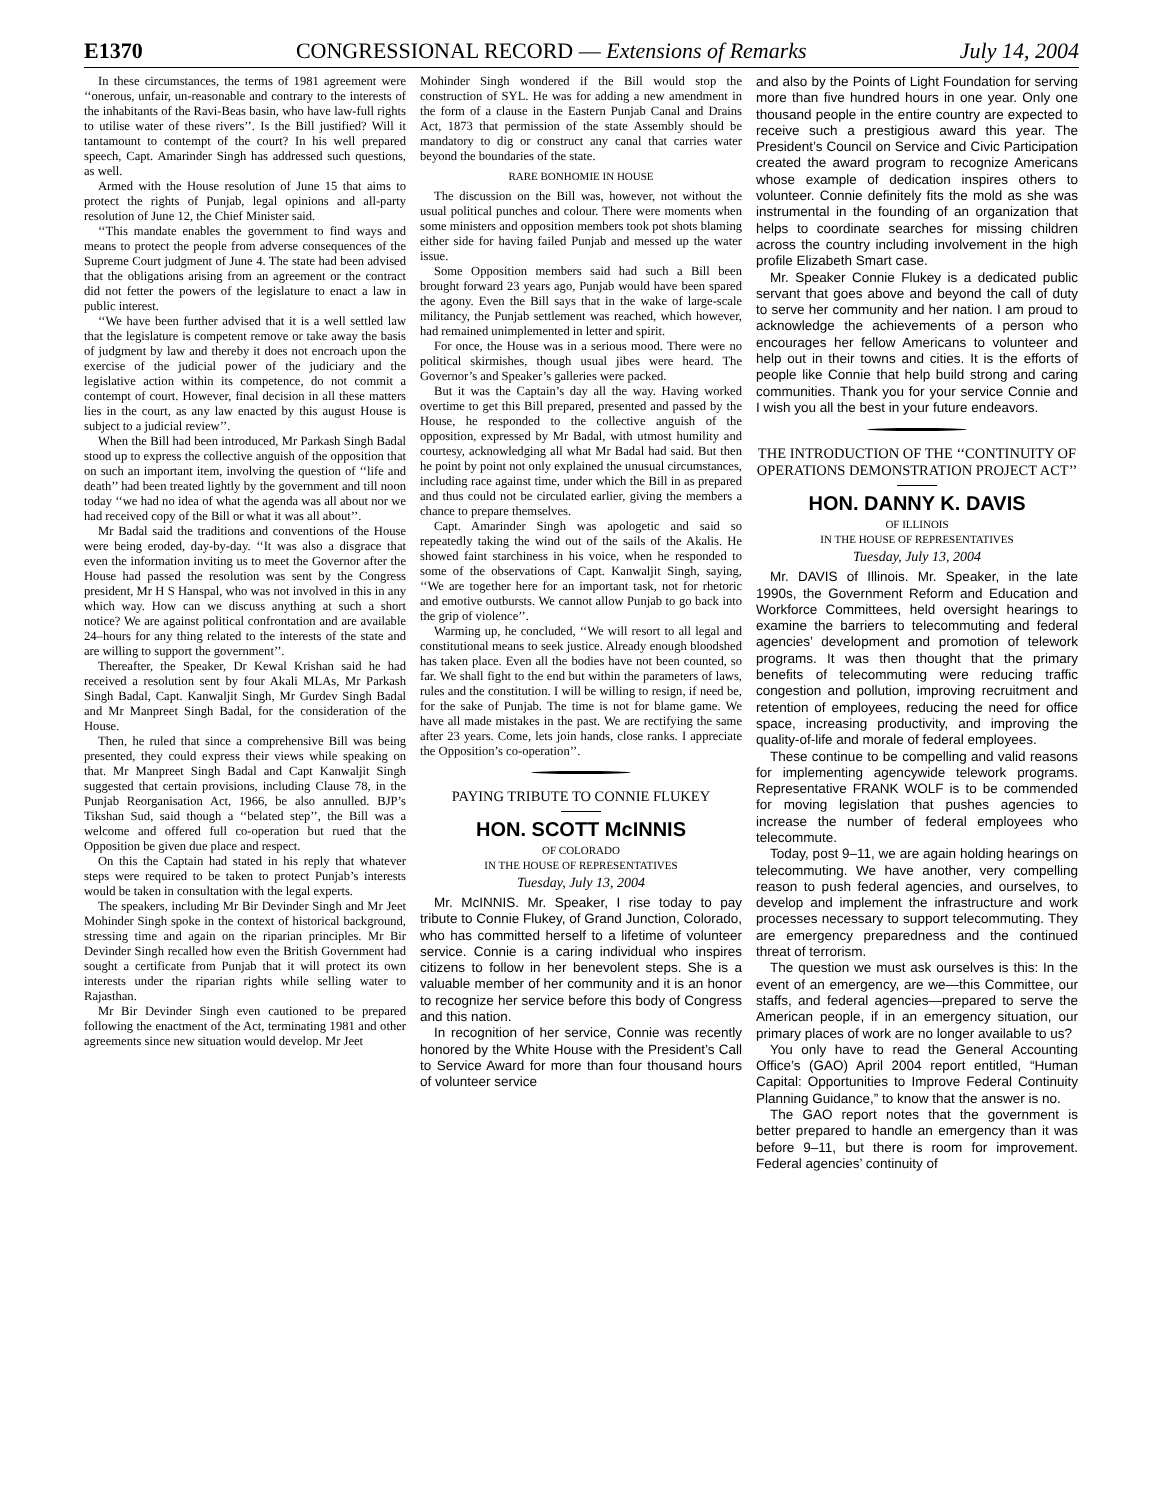E1370 CONGRESSIONAL RECORD — Extensions of Remarks July 14, 2004
In these circumstances, the terms of 1981 agreement were ‘‘onerous, unfair, un-reasonable and contrary to the interests of the inhabitants of the Ravi-Beas basin, who have law-full rights to utilise water of these rivers’’. Is the Bill justified? Will it tantamount to contempt of the court? In his well prepared speech, Capt. Amarinder Singh has addressed such questions, as well.
Armed with the House resolution of June 15 that aims to protect the rights of Punjab, legal opinions and all-party resolution of June 12, the Chief Minister said.
‘‘This mandate enables the government to find ways and means to protect the people from adverse consequences of the Supreme Court judgment of June 4. The state had been advised that the obligations arising from an agreement or the contract did not fetter the powers of the legislature to enact a law in public interest.
‘‘We have been further advised that it is a well settled law that the legislature is competent remove or take away the basis of judgment by law and thereby it does not encroach upon the exercise of the judicial power of the judiciary and the legislative action within its competence, do not commit a contempt of court. However, final decision in all these matters lies in the court, as any law enacted by this august House is subject to a judicial review’’.
When the Bill had been introduced, Mr Parkash Singh Badal stood up to express the collective anguish of the opposition that on such an important item, involving the question of ‘‘life and death’’ had been treated lightly by the government and till noon today ‘‘we had no idea of what the agenda was all about nor we had received copy of the Bill or what it was all about’’.
Mr Badal said the traditions and conventions of the House were being eroded, day-by-day. ‘‘It was also a disgrace that even the information inviting us to meet the Governor after the House had passed the resolution was sent by the Congress president, Mr H S Hanspal, who was not involved in this in any which way. How can we discuss anything at such a short notice? We are against political confrontation and are available 24–hours for any thing related to the interests of the state and are willing to support the government’’.
Thereafter, the Speaker, Dr Kewal Krishan said he had received a resolution sent by four Akali MLAs, Mr Parkash Singh Badal, Capt. Kanwaljit Singh, Mr Gurdev Singh Badal and Mr Manpreet Singh Badal, for the consideration of the House.
Then, he ruled that since a comprehensive Bill was being presented, they could express their views while speaking on that. Mr Manpreet Singh Badal and Capt Kanwaljit Singh suggested that certain provisions, including Clause 78, in the Punjab Reorganisation Act, 1966, be also annulled. BJP’s Tikshan Sud, said though a ‘‘belated step’’, the Bill was a welcome and offered full co-operation but rued that the Opposition be given due place and respect.
On this the Captain had stated in his reply that whatever steps were required to be taken to protect Punjab’s interests would be taken in consultation with the legal experts.
The speakers, including Mr Bir Devinder Singh and Mr Jeet Mohinder Singh spoke in the context of historical background, stressing time and again on the riparian principles. Mr Bir Devinder Singh recalled how even the British Government had sought a certificate from Punjab that it will protect its own interests under the riparian rights while selling water to Rajasthan.
Mr Bir Devinder Singh even cautioned to be prepared following the enactment of the Act, terminating 1981 and other agreements since new situation would develop. Mr Jeet
Mohinder Singh wondered if the Bill would stop the construction of SYL. He was for adding a new amendment in the form of a clause in the Eastern Punjab Canal and Drains Act, 1873 that permission of the state Assembly should be mandatory to dig or construct any canal that carries water beyond the boundaries of the state.
RARE BONHOMIE IN HOUSE
The discussion on the Bill was, however, not without the usual political punches and colour. There were moments when some ministers and opposition members took pot shots blaming either side for having failed Punjab and messed up the water issue.
Some Opposition members said had such a Bill been brought forward 23 years ago, Punjab would have been spared the agony. Even the Bill says that in the wake of large-scale militancy, the Punjab settlement was reached, which however, had remained unimplemented in letter and spirit.
For once, the House was in a serious mood. There were no political skirmishes, though usual jibes were heard. The Governor’s and Speaker’s galleries were packed.
But it was the Captain’s day all the way. Having worked overtime to get this Bill prepared, presented and passed by the House, he responded to the collective anguish of the opposition, expressed by Mr Badal, with utmost humility and courtesy, acknowledging all what Mr Badal had said. But then he point by point not only explained the unusual circumstances, including race against time, under which the Bill in as prepared and thus could not be circulated earlier, giving the members a chance to prepare themselves.
Capt. Amarinder Singh was apologetic and said so repeatedly taking the wind out of the sails of the Akalis. He showed faint starchiness in his voice, when he responded to some of the observations of Capt. Kanwaljit Singh, saying, ‘‘We are together here for an important task, not for rhetoric and emotive outbursts. We cannot allow Punjab to go back into the grip of violence’’.
Warming up, he concluded, ‘‘We will resort to all legal and constitutional means to seek justice. Already enough bloodshed has taken place. Even all the bodies have not been counted, so far. We shall fight to the end but within the parameters of laws, rules and the constitution. I will be willing to resign, if need be, for the sake of Punjab. The time is not for blame game. We have all made mistakes in the past. We are rectifying the same after 23 years. Come, lets join hands, close ranks. I appreciate the Opposition’s co-operation’’.
PAYING TRIBUTE TO CONNIE FLUKEY
HON. SCOTT McINNIS
OF COLORADO
IN THE HOUSE OF REPRESENTATIVES
Tuesday, July 13, 2004
Mr. McINNIS. Mr. Speaker, I rise today to pay tribute to Connie Flukey, of Grand Junction, Colorado, who has committed herself to a lifetime of volunteer service. Connie is a caring individual who inspires citizens to follow in her benevolent steps. She is a valuable member of her community and it is an honor to recognize her service before this body of Congress and this nation.
In recognition of her service, Connie was recently honored by the White House with the President’s Call to Service Award for more than four thousand hours of volunteer service
and also by the Points of Light Foundation for serving more than five hundred hours in one year. Only one thousand people in the entire country are expected to receive such a prestigious award this year. The President’s Council on Service and Civic Participation created the award program to recognize Americans whose example of dedication inspires others to volunteer. Connie definitely fits the mold as she was instrumental in the founding of an organization that helps to coordinate searches for missing children across the country including involvement in the high profile Elizabeth Smart case.
Mr. Speaker Connie Flukey is a dedicated public servant that goes above and beyond the call of duty to serve her community and her nation. I am proud to acknowledge the achievements of a person who encourages her fellow Americans to volunteer and help out in their towns and cities. It is the efforts of people like Connie that help build strong and caring communities. Thank you for your service Connie and I wish you all the best in your future endeavors.
THE INTRODUCTION OF THE ‘‘CONTINUITY OF OPERATIONS DEMONSTRATION PROJECT ACT’’
HON. DANNY K. DAVIS
OF ILLINOIS
IN THE HOUSE OF REPRESENTATIVES
Tuesday, July 13, 2004
Mr. DAVIS of Illinois. Mr. Speaker, in the late 1990s, the Government Reform and Education and Workforce Committees, held oversight hearings to examine the barriers to telecommuting and federal agencies’ development and promotion of telework programs. It was then thought that the primary benefits of telecommuting were reducing traffic congestion and pollution, improving recruitment and retention of employees, reducing the need for office space, increasing productivity, and improving the quality-of-life and morale of federal employees.
These continue to be compelling and valid reasons for implementing agencywide telework programs. Representative FRANK WOLF is to be commended for moving legislation that pushes agencies to increase the number of federal employees who telecommute.
Today, post 9–11, we are again holding hearings on telecommuting. We have another, very compelling reason to push federal agencies, and ourselves, to develop and implement the infrastructure and work processes necessary to support telecommuting. They are emergency preparedness and the continued threat of terrorism.
The question we must ask ourselves is this: In the event of an emergency, are we—this Committee, our staffs, and federal agencies—prepared to serve the American people, if in an emergency situation, our primary places of work are no longer available to us?
You only have to read the General Accounting Office’s (GAO) April 2004 report entitled, “Human Capital: Opportunities to Improve Federal Continuity Planning Guidance,” to know that the answer is no.
The GAO report notes that the government is better prepared to handle an emergency than it was before 9–11, but there is room for improvement. Federal agencies’ continuity of